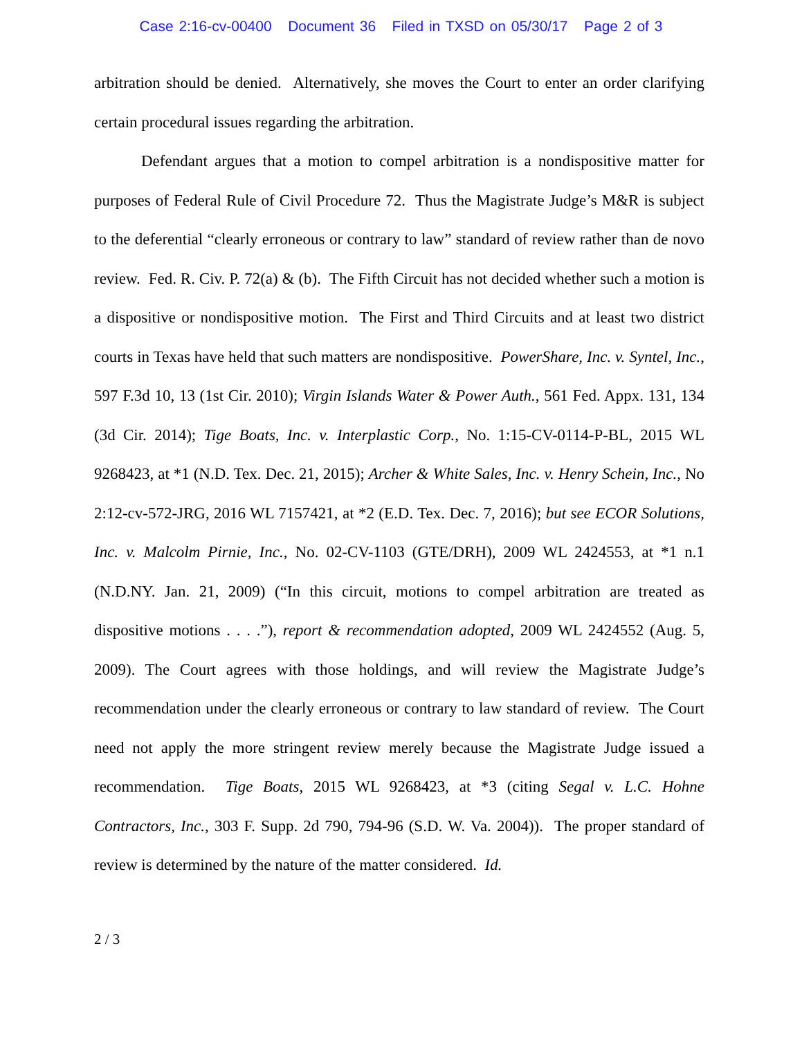Case 2:16-cv-00400 Document 36 Filed in TXSD on 05/30/17 Page 2 of 3
arbitration should be denied. Alternatively, she moves the Court to enter an order clarifying certain procedural issues regarding the arbitration.
Defendant argues that a motion to compel arbitration is a nondispositive matter for purposes of Federal Rule of Civil Procedure 72. Thus the Magistrate Judge’s M&R is subject to the deferential “clearly erroneous or contrary to law” standard of review rather than de novo review. Fed. R. Civ. P. 72(a) & (b). The Fifth Circuit has not decided whether such a motion is a dispositive or nondispositive motion. The First and Third Circuits and at least two district courts in Texas have held that such matters are nondispositive. PowerShare, Inc. v. Syntel, Inc., 597 F.3d 10, 13 (1st Cir. 2010); Virgin Islands Water & Power Auth., 561 Fed. Appx. 131, 134 (3d Cir. 2014); Tige Boats, Inc. v. Interplastic Corp., No. 1:15-CV-0114-P-BL, 2015 WL 9268423, at *1 (N.D. Tex. Dec. 21, 2015); Archer & White Sales, Inc. v. Henry Schein, Inc., No 2:12-cv-572-JRG, 2016 WL 7157421, at *2 (E.D. Tex. Dec. 7, 2016); but see ECOR Solutions, Inc. v. Malcolm Pirnie, Inc., No. 02-CV-1103 (GTE/DRH), 2009 WL 2424553, at *1 n.1 (N.D.NY. Jan. 21, 2009) (“In this circuit, motions to compel arbitration are treated as dispositive motions . . . .”), report & recommendation adopted, 2009 WL 2424552 (Aug. 5, 2009). The Court agrees with those holdings, and will review the Magistrate Judge’s recommendation under the clearly erroneous or contrary to law standard of review. The Court need not apply the more stringent review merely because the Magistrate Judge issued a recommendation. Tige Boats, 2015 WL 9268423, at *3 (citing Segal v. L.C. Hohne Contractors, Inc., 303 F. Supp. 2d 790, 794-96 (S.D. W. Va. 2004)). The proper standard of review is determined by the nature of the matter considered. Id.
2 / 3